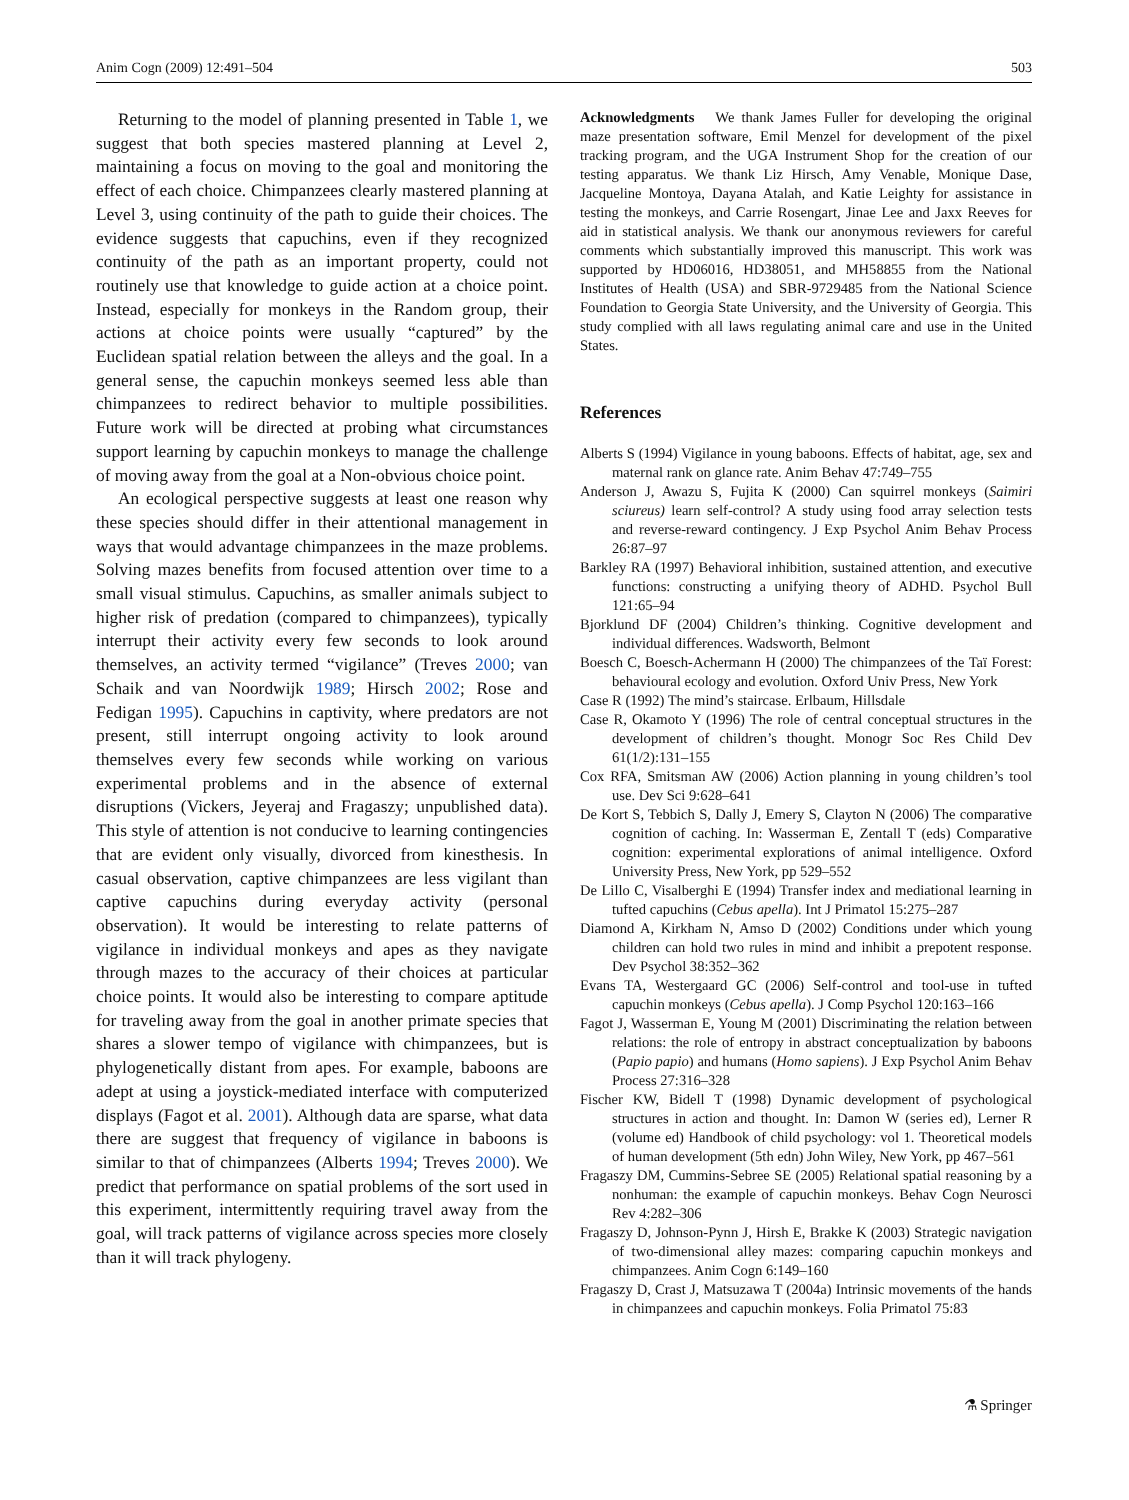Anim Cogn (2009) 12:491–504 503
Returning to the model of planning presented in Table 1, we suggest that both species mastered planning at Level 2, maintaining a focus on moving to the goal and monitoring the effect of each choice. Chimpanzees clearly mastered planning at Level 3, using continuity of the path to guide their choices. The evidence suggests that capuchins, even if they recognized continuity of the path as an important property, could not routinely use that knowledge to guide action at a choice point. Instead, especially for monkeys in the Random group, their actions at choice points were usually “captured” by the Euclidean spatial relation between the alleys and the goal. In a general sense, the capuchin monkeys seemed less able than chimpanzees to redirect behavior to multiple possibilities. Future work will be directed at probing what circumstances support learning by capuchin monkeys to manage the challenge of moving away from the goal at a Non-obvious choice point.
An ecological perspective suggests at least one reason why these species should differ in their attentional management in ways that would advantage chimpanzees in the maze problems. Solving mazes benefits from focused attention over time to a small visual stimulus. Capuchins, as smaller animals subject to higher risk of predation (compared to chimpanzees), typically interrupt their activity every few seconds to look around themselves, an activity termed “vigilance” (Treves 2000; van Schaik and van Noordwijk 1989; Hirsch 2002; Rose and Fedigan 1995). Capuchins in captivity, where predators are not present, still interrupt ongoing activity to look around themselves every few seconds while working on various experimental problems and in the absence of external disruptions (Vickers, Jeyeraj and Fragaszy; unpublished data). This style of attention is not conducive to learning contingencies that are evident only visually, divorced from kinesthesis. In casual observation, captive chimpanzees are less vigilant than captive capuchins during everyday activity (personal observation). It would be interesting to relate patterns of vigilance in individual monkeys and apes as they navigate through mazes to the accuracy of their choices at particular choice points. It would also be interesting to compare aptitude for traveling away from the goal in another primate species that shares a slower tempo of vigilance with chimpanzees, but is phylogenetically distant from apes. For example, baboons are adept at using a joystick-mediated interface with computerized displays (Fagot et al. 2001). Although data are sparse, what data there are suggest that frequency of vigilance in baboons is similar to that of chimpanzees (Alberts 1994; Treves 2000). We predict that performance on spatial problems of the sort used in this experiment, intermittently requiring travel away from the goal, will track patterns of vigilance across species more closely than it will track phylogeny.
Acknowledgments We thank James Fuller for developing the original maze presentation software, Emil Menzel for development of the pixel tracking program, and the UGA Instrument Shop for the creation of our testing apparatus. We thank Liz Hirsch, Amy Venable, Monique Dase, Jacqueline Montoya, Dayana Atalah, and Katie Leighty for assistance in testing the monkeys, and Carrie Rosengart, Jinae Lee and Jaxx Reeves for aid in statistical analysis. We thank our anonymous reviewers for careful comments which substantially improved this manuscript. This work was supported by HD06016, HD38051, and MH58855 from the National Institutes of Health (USA) and SBR-9729485 from the National Science Foundation to Georgia State University, and the University of Georgia. This study complied with all laws regulating animal care and use in the United States.
References
Alberts S (1994) Vigilance in young baboons. Effects of habitat, age, sex and maternal rank on glance rate. Anim Behav 47:749–755
Anderson J, Awazu S, Fujita K (2000) Can squirrel monkeys (Saimiri sciureus) learn self-control? A study using food array selection tests and reverse-reward contingency. J Exp Psychol Anim Behav Process 26:87–97
Barkley RA (1997) Behavioral inhibition, sustained attention, and executive functions: constructing a unifying theory of ADHD. Psychol Bull 121:65–94
Bjorklund DF (2004) Children’s thinking. Cognitive development and individual differences. Wadsworth, Belmont
Boesch C, Boesch-Achermann H (2000) The chimpanzees of the Taï Forest: behavioural ecology and evolution. Oxford Univ Press, New York
Case R (1992) The mind’s staircase. Erlbaum, Hillsdale
Case R, Okamoto Y (1996) The role of central conceptual structures in the development of children’s thought. Monogr Soc Res Child Dev 61(1/2):131–155
Cox RFA, Smitsman AW (2006) Action planning in young children’s tool use. Dev Sci 9:628–641
De Kort S, Tebbich S, Dally J, Emery S, Clayton N (2006) The comparative cognition of caching. In: Wasserman E, Zentall T (eds) Comparative cognition: experimental explorations of animal intelligence. Oxford University Press, New York, pp 529–552
De Lillo C, Visalberghi E (1994) Transfer index and mediational learning in tufted capuchins (Cebus apella). Int J Primatol 15:275–287
Diamond A, Kirkham N, Amso D (2002) Conditions under which young children can hold two rules in mind and inhibit a prepotent response. Dev Psychol 38:352–362
Evans TA, Westergaard GC (2006) Self-control and tool-use in tufted capuchin monkeys (Cebus apella). J Comp Psychol 120:163–166
Fagot J, Wasserman E, Young M (2001) Discriminating the relation between relations: the role of entropy in abstract conceptualization by baboons (Papio papio) and humans (Homo sapiens). J Exp Psychol Anim Behav Process 27:316–328
Fischer KW, Bidell T (1998) Dynamic development of psychological structures in action and thought. In: Damon W (series ed), Lerner R (volume ed) Handbook of child psychology: vol 1. Theoretical models of human development (5th edn) John Wiley, New York, pp 467–561
Fragaszy DM, Cummins-Sebree SE (2005) Relational spatial reasoning by a nonhuman: the example of capuchin monkeys. Behav Cogn Neurosci Rev 4:282–306
Fragaszy D, Johnson-Pynn J, Hirsh E, Brakke K (2003) Strategic navigation of two-dimensional alley mazes: comparing capuchin monkeys and chimpanzees. Anim Cogn 6:149–160
Fragaszy D, Crast J, Matsuzawa T (2004a) Intrinsic movements of the hands in chimpanzees and capuchin monkeys. Folia Primatol 75:83
⚗ Springer